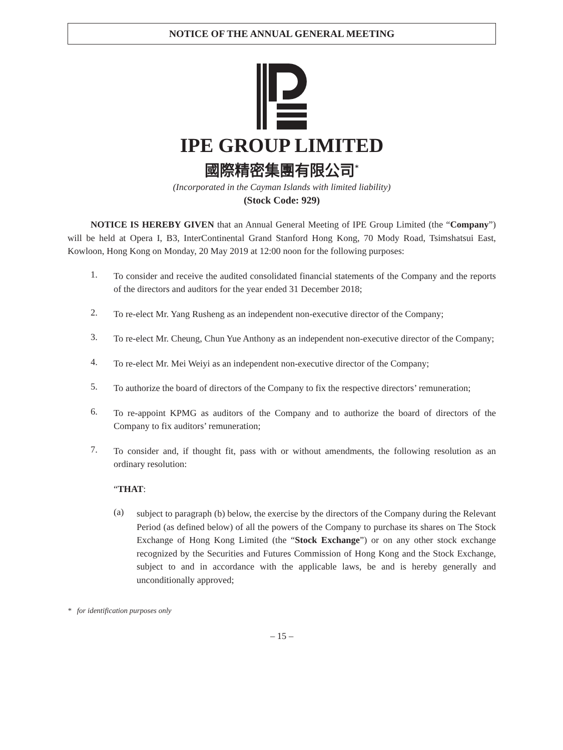NOTICE OF THE ANNUAL GENERAL MEETING
IPE GROUP LIMITED
國際精密集團有限公司<sup>*</sup>
(Incorporated in the Cayman Islands with limited liability)
(Stock Code: 929)
NOTICE IS HEREBY GIVEN that an Annual General Meeting of IPE Group Limited (the “Company”) will be held at Opera I, B3, InterContinental Grand Stanford Hong Kong, 70 Mody Road, Tsimshatsui East, Kowloon, Hong Kong on Monday, 20 May 2019 at 12:00 noon for the following purposes:
1.
To consider and receive the audited consolidated financial statements of the Company and the reports of the directors and auditors for the year ended 31 December 2018;
2.
To re-elect Mr. Yang Rusheng as an independent non-executive director of the Company;
3.
To re-elect Mr. Cheung, Chun Yue Anthony as an independent non-executive director of the Company;
4.
To re-elect Mr. Mei Weiyi as an independent non-executive director of the Company;
5.
To authorize the board of directors of the Company to fix the respective directors’ remuneration;
6.
To re-appoint KPMG as auditors of the Company and to authorize the board of directors of the Company to fix auditors’ remuneration;
7.
To consider and, if thought fit, pass with or without amendments, the following resolution as an ordinary resolution:
“THAT:
(a)
subject to paragraph (b) below, the exercise by the directors of the Company during the Relevant Period (as defined below) of all the powers of the Company to purchase its shares on The Stock Exchange of Hong Kong Limited (the “Stock Exchange”) or on any other stock exchange recognized by the Securities and Futures Commission of Hong Kong and the Stock Exchange, subject to and in accordance with the applicable laws, be and is hereby generally and unconditionally approved;
* for identification purposes only
– 15 –